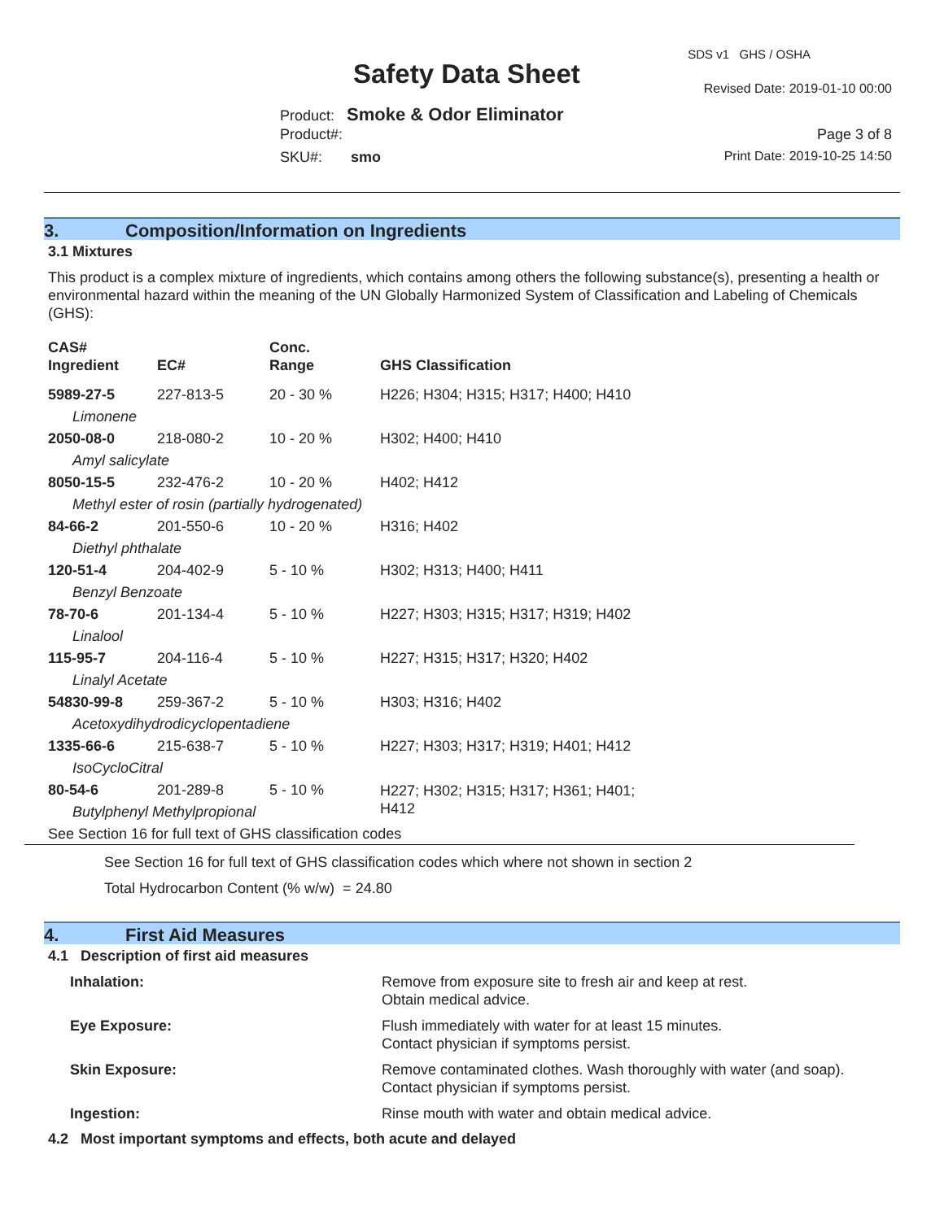SDS v1 GHS / OSHA
Safety Data Sheet Revised Date: 2019-01-10 00:00
Product: Smoke & Odor Eliminator
Product#: Page 3 of 8
SKU#: smo Print Date: 2019-10-25 14:50
3. Composition/Information on Ingredients
3.1 Mixtures
This product is a complex mixture of ingredients, which contains among others the following substance(s), presenting a health or environmental hazard within the meaning of the UN Globally Harmonized System of Classification and Labeling of Chemicals (GHS):
| CAS# Ingredient | EC# | Conc. Range | GHS Classification |
| --- | --- | --- | --- |
| 5989-27-5 | 227-813-5 | 20 - 30 % | H226; H304; H315; H317; H400; H410 |
| Limonene | | | |
| 2050-08-0 | 218-080-2 | 10 - 20 % | H302; H400; H410 |
| Amyl salicylate | | | |
| 8050-15-5 | 232-476-2 | 10 - 20 % | H402; H412 |
| Methyl ester of rosin (partially hydrogenated) | | | |
| 84-66-2 | 201-550-6 | 10 - 20 % | H316; H402 |
| Diethyl phthalate | | | |
| 120-51-4 | 204-402-9 | 5 - 10 % | H302; H313; H400; H411 |
| Benzyl Benzoate | | | |
| 78-70-6 | 201-134-4 | 5 - 10 % | H227; H303; H315; H317; H319; H402 |
| Linalool | | | |
| 115-95-7 | 204-116-4 | 5 - 10 % | H227; H315; H317; H320; H402 |
| Linalyl Acetate | | | |
| 54830-99-8 | 259-367-2 | 5 - 10 % | H303; H316; H402 |
| Acetoxydihydrodicyclopentadiene | | | |
| 1335-66-6 | 215-638-7 | 5 - 10 % | H227; H303; H317; H319; H401; H412 |
| IsoCycloCitral | | | |
| 80-54-6 | 201-289-8 | 5 - 10 % | H227; H302; H315; H317; H361; H401; H412 |
| Butylphenyl Methylpropional | | | |
See Section 16 for full text of GHS classification codes
See Section 16 for full text of GHS classification codes which where not shown in section 2
Total Hydrocarbon Content (% w/w) = 24.80
4. First Aid Measures
4.1 Description of first aid measures
Inhalation:
Remove from exposure site to fresh air and keep at rest.
Obtain medical advice.
Eye Exposure:
Flush immediately with water for at least 15 minutes.
Contact physician if symptoms persist.
Skin Exposure:
Remove contaminated clothes. Wash thoroughly with water (and soap).
Contact physician if symptoms persist.
Ingestion:
Rinse mouth with water and obtain medical advice.
4.2 Most important symptoms and effects, both acute and delayed